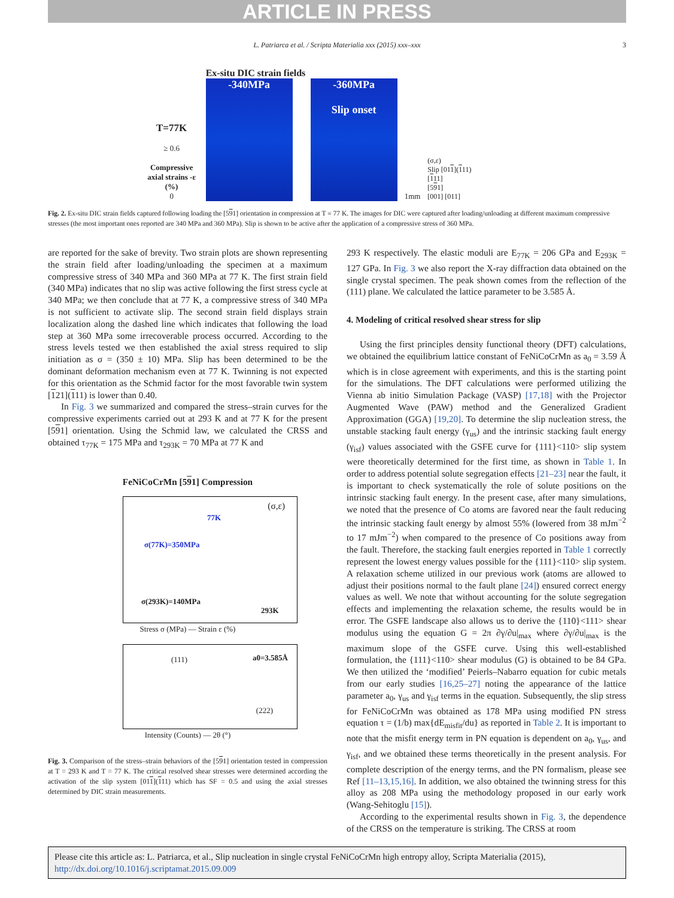ARTICLE IN PRESS
L. Patriarca et al. / Scripta Materialia xxx (2015) xxx–xxx 3
T=77K
≥ 0.6
Compressive axial strains -ε (%)
0
Ex-situ DIC strain fields
-340MPa -360MPa
Slip onset
1mm
(σ,ε)
Slip [011](111)
[111]
[591]
[001] [011]
Fig. 2. Ex-situ DIC strain fields captured following loading the [591] orientation in compression at T = 77 K. The images for DIC were captured after loading/unloading at different maximum compressive stresses (the most important ones reported are 340 MPa and 360 MPa). Slip is shown to be active after the application of a compressive stress of 360 MPa.
are reported for the sake of brevity. Two strain plots are shown representing the strain field after loading/unloading the specimen at a maximum compressive stress of 340 MPa and 360 MPa at 77 K. The first strain field (340 MPa) indicates that no slip was active following the first stress cycle at 340 MPa; we then conclude that at 77 K, a compressive stress of 340 MPa is not sufficient to activate slip. The second strain field displays strain localization along the dashed line which indicates that following the load step at 360 MPa some irrecoverable process occurred. According to the stress levels tested we then established the axial stress required to slip initiation as σ = (350 ± 10) MPa. Slip has been determined to be the dominant deformation mechanism even at 77 K. Twinning is not expected for this orientation as the Schmid factor for the most favorable twin system [121](111) is lower than 0.40.
In Fig. 3 we summarized and compared the stress–strain curves for the compressive experiments carried out at 293 K and at 77 K for the present [591] orientation. Using the Schmid law, we calculated the CRSS and obtained τ<sub>77K</sub> = 175 MPa and τ<sub>293K</sub> = 70 MPa at 77 K and
FeNiCoCrMn [591] Compression
(σ,ε)
77K
σ(77K)=350MPa
σ(293K)=140MPa
293K
Stress σ (MPa) — Strain ε (%)
(111) a0=3.585Å
(222)
Intensity (Counts) — 2θ (°)
Fig. 3. Comparison of the stress–strain behaviors of the [591] orientation tested in compression at T = 293 K and T = 77 K. The critical resolved shear stresses were determined according the activation of the slip system [011](111) which has SF = 0.5 and using the axial stresses determined by DIC strain measurements.
293 K respectively. The elastic moduli are E<sub>77K</sub> = 206 GPa and E<sub>293K</sub> = 127 GPa. In Fig. 3 we also report the X-ray diffraction data obtained on the single crystal specimen. The peak shown comes from the reflection of the (111) plane. We calculated the lattice parameter to be 3.585 Å.
4. Modeling of critical resolved shear stress for slip
Using the first principles density functional theory (DFT) calculations, we obtained the equilibrium lattice constant of FeNiCoCrMn as a<sub>0</sub> = 3.59 Å which is in close agreement with experiments, and this is the starting point for the simulations. The DFT calculations were performed utilizing the Vienna ab initio Simulation Package (VASP) [17,18] with the Projector Augmented Wave (PAW) method and the Generalized Gradient Approximation (GGA) [19,20]. To determine the slip nucleation stress, the unstable stacking fault energy (γ<sub>us</sub>) and the intrinsic stacking fault energy (γ<sub>isf</sub>) values associated with the GSFE curve for {111}<110> slip system were theoretically determined for the first time, as shown in Table 1. In order to address potential solute segregation effects [21–23] near the fault, it is important to check systematically the role of solute positions on the intrinsic stacking fault energy. In the present case, after many simulations, we noted that the presence of Co atoms are favored near the fault reducing the intrinsic stacking fault energy by almost 55% (lowered from 38 mJm<sup>−2</sup> to 17 mJm<sup>−2</sup>) when compared to the presence of Co positions away from the fault. Therefore, the stacking fault energies reported in Table 1 correctly represent the lowest energy values possible for the {111}<110> slip system. A relaxation scheme utilized in our previous work (atoms are allowed to adjust their positions normal to the fault plane [24]) ensured correct energy values as well. We note that without accounting for the solute segregation effects and implementing the relaxation scheme, the results would be in error. The GSFE landscape also allows us to derive the {110}<111> shear modulus using the equation G = 2π ∂γ/∂u|<sub>max</sub> where ∂γ/∂u|<sub>max</sub> is the maximum slope of the GSFE curve. Using this well-established formulation, the {111}<110> shear modulus (G) is obtained to be 84 GPa. We then utilized the ‘modified’ Peierls–Nabarro equation for cubic metals from our early studies [16,25–27] noting the appearance of the lattice parameter a<sub>0</sub>, γ<sub>us</sub> and γ<sub>isf</sub> terms in the equation. Subsequently, the slip stress for FeNiCoCrMn was obtained as 178 MPa using modified PN stress equation τ = (1/b) max{dE<sub>misfit</sub>/du} as reported in Table 2. It is important to note that the misfit energy term in PN equation is dependent on a<sub>0</sub>, γ<sub>us</sub>, and γ<sub>isf</sub>, and we obtained these terms theoretically in the present analysis. For complete description of the energy terms, and the PN formalism, please see Ref [11–13,15,16]. In addition, we also obtained the twinning stress for this alloy as 208 MPa using the methodology proposed in our early work (Wang-Sehitoglu [15]).
According to the experimental results shown in Fig. 3, the dependence of the CRSS on the temperature is striking. The CRSS at room
Please cite this article as: L. Patriarca, et al., Slip nucleation in single crystal FeNiCoCrMn high entropy alloy, Scripta Materialia (2015), http://dx.doi.org/10.1016/j.scriptamat.2015.09.009